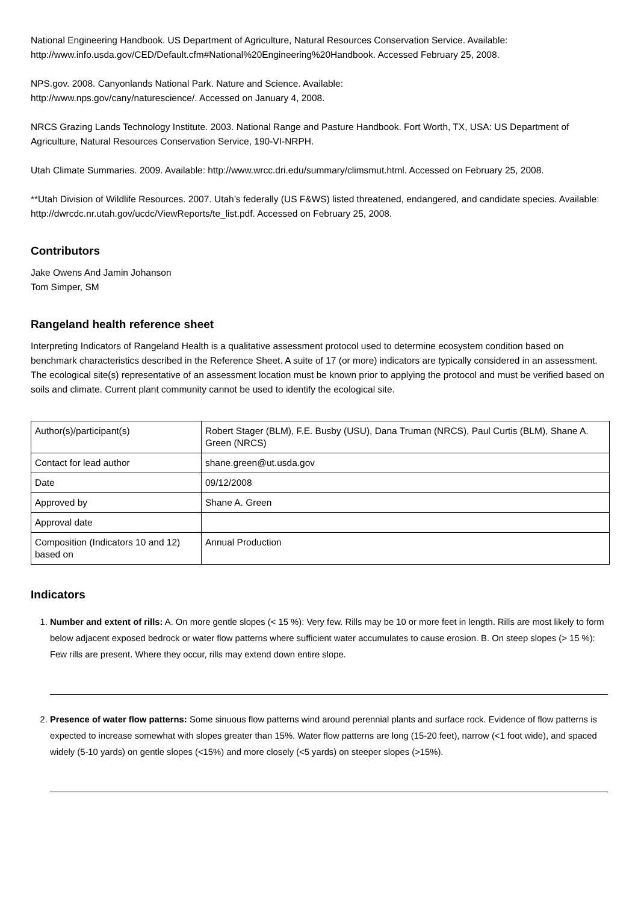National Engineering Handbook. US Department of Agriculture, Natural Resources Conservation Service. Available: http://www.info.usda.gov/CED/Default.cfm#National%20Engineering%20Handbook. Accessed February 25, 2008.
NPS.gov. 2008. Canyonlands National Park. Nature and Science. Available:
http://www.nps.gov/cany/naturescience/. Accessed on January 4, 2008.
NRCS Grazing Lands Technology Institute. 2003. National Range and Pasture Handbook. Fort Worth, TX, USA: US Department of Agriculture, Natural Resources Conservation Service, 190-VI-NRPH.
Utah Climate Summaries. 2009. Available: http://www.wrcc.dri.edu/summary/climsmut.html. Accessed on February 25, 2008.
**Utah Division of Wildlife Resources. 2007. Utah’s federally (US F&WS) listed threatened, endangered, and candidate species. Available: http://dwrcdc.nr.utah.gov/ucdc/ViewReports/te_list.pdf. Accessed on February 25, 2008.
Contributors
Jake Owens And Jamin Johanson
Tom Simper, SM
Rangeland health reference sheet
Interpreting Indicators of Rangeland Health is a qualitative assessment protocol used to determine ecosystem condition based on benchmark characteristics described in the Reference Sheet. A suite of 17 (or more) indicators are typically considered in an assessment. The ecological site(s) representative of an assessment location must be known prior to applying the protocol and must be verified based on soils and climate. Current plant community cannot be used to identify the ecological site.
| Author(s)/participant(s) | Robert Stager (BLM), F.E. Busby (USU), Dana Truman (NRCS), Paul Curtis (BLM), Shane A. Green (NRCS) |
| Contact for lead author | shane.green@ut.usda.gov |
| Date | 09/12/2008 |
| Approved by | Shane A. Green |
| Approval date | |
| Composition (Indicators 10 and 12) based on | Annual Production |
Indicators
1. Number and extent of rills: A. On more gentle slopes (< 15 %): Very few. Rills may be 10 or more feet in length. Rills are most likely to form below adjacent exposed bedrock or water flow patterns where sufficient water accumulates to cause erosion. B. On steep slopes (> 15 %): Few rills are present. Where they occur, rills may extend down entire slope.
2. Presence of water flow patterns: Some sinuous flow patterns wind around perennial plants and surface rock. Evidence of flow patterns is expected to increase somewhat with slopes greater than 15%. Water flow patterns are long (15-20 feet), narrow (<1 foot wide), and spaced widely (5-10 yards) on gentle slopes (<15%) and more closely (<5 yards) on steeper slopes (>15%).